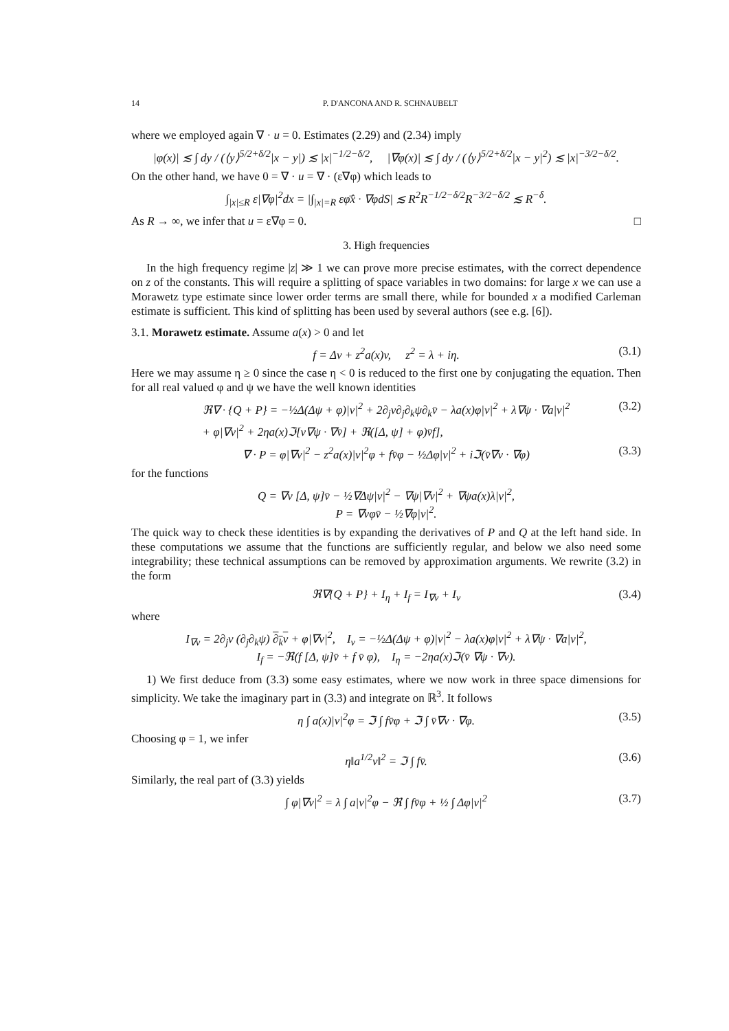14 P. D'ANCONA AND R. SCHNAUBELT
where we employed again ∇ · u = 0. Estimates (2.29) and (2.34) imply
|φ(x)| ≲ ∫ dy / (⟨y⟩<sup>5/2+δ/2</sup>|x − y|) ≲ |x|<sup>−1/2−δ/2</sup>, |∇φ(x)| ≲ ∫ dy / (⟨y⟩<sup>5/2+δ/2</sup>|x − y|<sup>2</sup>) ≲ |x|<sup>−3/2−δ/2</sup>.
On the other hand, we have 0 = ∇ · u = ∇ · (ε∇φ) which leads to
∫<sub>|x|≤R</sub> ε|∇φ|<sup>2</sup>dx = |∫<sub>|x|=R</sub> εφ̄x̂ · ∇φdS| ≲ R<sup>2</sup>R<sup>−1/2−δ/2</sup>R<sup>−3/2−δ/2</sup> ≲ R<sup>−δ</sup>.
As R → ∞, we infer that u = ε∇φ = 0. □
3. High frequencies
In the high frequency regime |z| ≫ 1 we can prove more precise estimates, with the correct dependence on z of the constants. This will require a splitting of space variables in two domains: for large x we can use a Morawetz type estimate since lower order terms are small there, while for bounded x a modified Carleman estimate is sufficient. This kind of splitting has been used by several authors (see e.g. [6]).
3.1. Morawetz estimate. Assume a(x) > 0 and let
f = Δv + z<sup>2</sup>a(x)v, z<sup>2</sup> = λ + iη. (3.1)
Here we may assume η ≥ 0 since the case η < 0 is reduced to the first one by conjugating the equation. Then for all real valued φ and ψ we have the well known identities
ℜ∇ · {Q + P} = −½Δ(Δψ + φ)|v|<sup>2</sup> + 2∂<sub>j</sub>v∂<sub>j</sub>∂<sub>k</sub>ψ∂<sub>k</sub>v̄ − λa(x)φ|v|<sup>2</sup> + λ∇ψ · ∇a|v|<sup>2</sup>
+ φ|∇v|<sup>2</sup> + 2ηa(x)ℑ[v∇ψ · ∇v̄] + ℜ([Δ, ψ] + φ)v̄f], (3.2)
∇ · P = φ|∇v|<sup>2</sup> − z<sup>2</sup>a(x)|v|<sup>2</sup>φ + fv̄φ − ½Δφ|v|<sup>2</sup> + iℑ(v̄∇v · ∇φ) (3.3)
for the functions
Q = ∇v [Δ, ψ]v̄ − ½∇Δψ|v|<sup>2</sup> − ∇ψ|∇v|<sup>2</sup> + ∇ψa(x)λ|v|<sup>2</sup>,
P = ∇vφv̄ − ½∇φ|v|<sup>2</sup>.
The quick way to check these identities is by expanding the derivatives of P and Q at the left hand side. In these computations we assume that the functions are sufficiently regular, and below we also need some integrability; these technical assumptions can be removed by approximation arguments. We rewrite (3.2) in the form
ℜ∇{Q + P} + I<sub>η</sub> + I<sub>f</sub> = I<sub>∇v</sub> + I<sub>v</sub> (3.4)
where
I<sub>∇v</sub> = 2∂<sub>j</sub>v (∂<sub>j</sub>∂<sub>k</sub>ψ) ∂<sub>k</sub>v + φ|∇v|<sup>2</sup>, I<sub>v</sub> = −½Δ(Δψ + φ)|v|<sup>2</sup> − λa(x)φ|v|<sup>2</sup> + λ∇ψ · ∇a|v|<sup>2</sup>,
I<sub>f</sub> = −ℜ(f [Δ, ψ]v̄ + f v̄ φ), I<sub>η</sub> = −2ηa(x)ℑ(v̄ ∇ψ · ∇v).
1) We first deduce from (3.3) some easy estimates, where we now work in three space dimensions for simplicity. We take the imaginary part in (3.3) and integrate on ℝ<sup>3</sup>. It follows
η ∫ a(x)|v|<sup>2</sup>φ = ℑ ∫ fv̄φ + ℑ ∫ v̄∇v · ∇φ. (3.5)
Choosing φ = 1, we infer
η‖a<sup>1/2</sup>v‖<sup>2</sup> = ℑ ∫ fv̄. (3.6)
Similarly, the real part of (3.3) yields
∫ φ|∇v|<sup>2</sup> = λ ∫ a|v|<sup>2</sup>φ − ℜ ∫ fv̄φ + ½ ∫ Δφ|v|<sup>2</sup> (3.7)